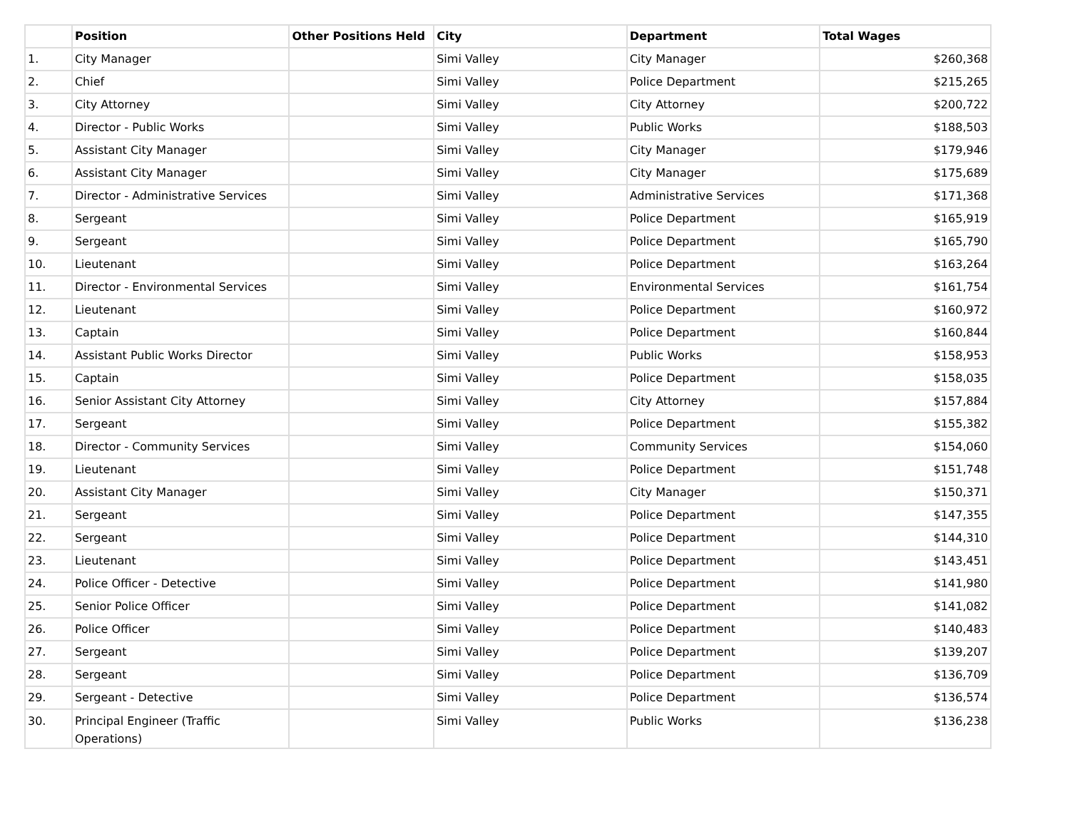| | Position | Other Positions Held | City | Department | Total Wages |
| --- | --- | --- | --- | --- | --- |
| 1. | City Manager | | Simi Valley | City Manager | $260,368 |
| 2. | Chief | | Simi Valley | Police Department | $215,265 |
| 3. | City Attorney | | Simi Valley | City Attorney | $200,722 |
| 4. | Director - Public Works | | Simi Valley | Public Works | $188,503 |
| 5. | Assistant City Manager | | Simi Valley | City Manager | $179,946 |
| 6. | Assistant City Manager | | Simi Valley | City Manager | $175,689 |
| 7. | Director - Administrative Services | | Simi Valley | Administrative Services | $171,368 |
| 8. | Sergeant | | Simi Valley | Police Department | $165,919 |
| 9. | Sergeant | | Simi Valley | Police Department | $165,790 |
| 10. | Lieutenant | | Simi Valley | Police Department | $163,264 |
| 11. | Director - Environmental Services | | Simi Valley | Environmental Services | $161,754 |
| 12. | Lieutenant | | Simi Valley | Police Department | $160,972 |
| 13. | Captain | | Simi Valley | Police Department | $160,844 |
| 14. | Assistant Public Works Director | | Simi Valley | Public Works | $158,953 |
| 15. | Captain | | Simi Valley | Police Department | $158,035 |
| 16. | Senior Assistant City Attorney | | Simi Valley | City Attorney | $157,884 |
| 17. | Sergeant | | Simi Valley | Police Department | $155,382 |
| 18. | Director - Community Services | | Simi Valley | Community Services | $154,060 |
| 19. | Lieutenant | | Simi Valley | Police Department | $151,748 |
| 20. | Assistant City Manager | | Simi Valley | City Manager | $150,371 |
| 21. | Sergeant | | Simi Valley | Police Department | $147,355 |
| 22. | Sergeant | | Simi Valley | Police Department | $144,310 |
| 23. | Lieutenant | | Simi Valley | Police Department | $143,451 |
| 24. | Police Officer - Detective | | Simi Valley | Police Department | $141,980 |
| 25. | Senior Police Officer | | Simi Valley | Police Department | $141,082 |
| 26. | Police Officer | | Simi Valley | Police Department | $140,483 |
| 27. | Sergeant | | Simi Valley | Police Department | $139,207 |
| 28. | Sergeant | | Simi Valley | Police Department | $136,709 |
| 29. | Sergeant - Detective | | Simi Valley | Police Department | $136,574 |
| 30. | Principal Engineer (Traffic Operations) | | Simi Valley | Public Works | $136,238 |